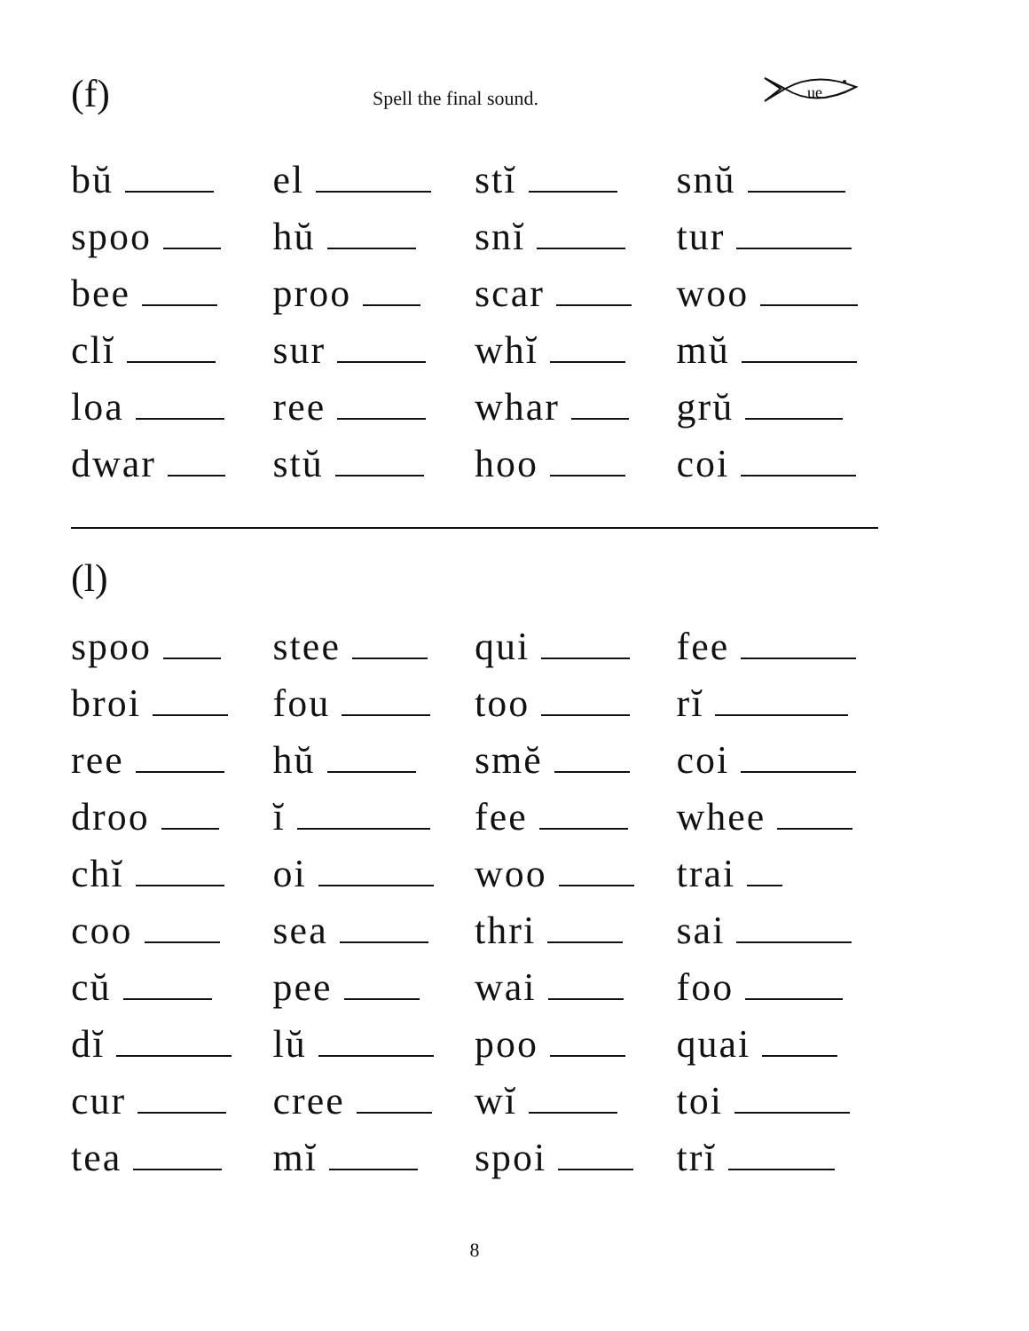(f)
Spell the final sound.
ue
| bŭ | el | stĭ | snŭ |
| spoo | hŭ | snĭ | tur |
| bee | proo | scar | woo |
| clĭ | sur | whĭ | mŭ |
| loa | ree | whar | grŭ |
| dwar | stŭ | hoo | coi |
(l)
| spoo | stee | qui | fee |
| broi | fou | too | rĭ |
| ree | hŭ | smĕ | coi |
| droo | ĭ | fee | whee |
| chĭ | oi | woo | trai |
| coo | sea | thri | sai |
| cŭ | pee | wai | foo |
| dĭ | lŭ | poo | quai |
| cur | cree | wĭ | toi |
| tea | mĭ | spoi | trĭ |
8